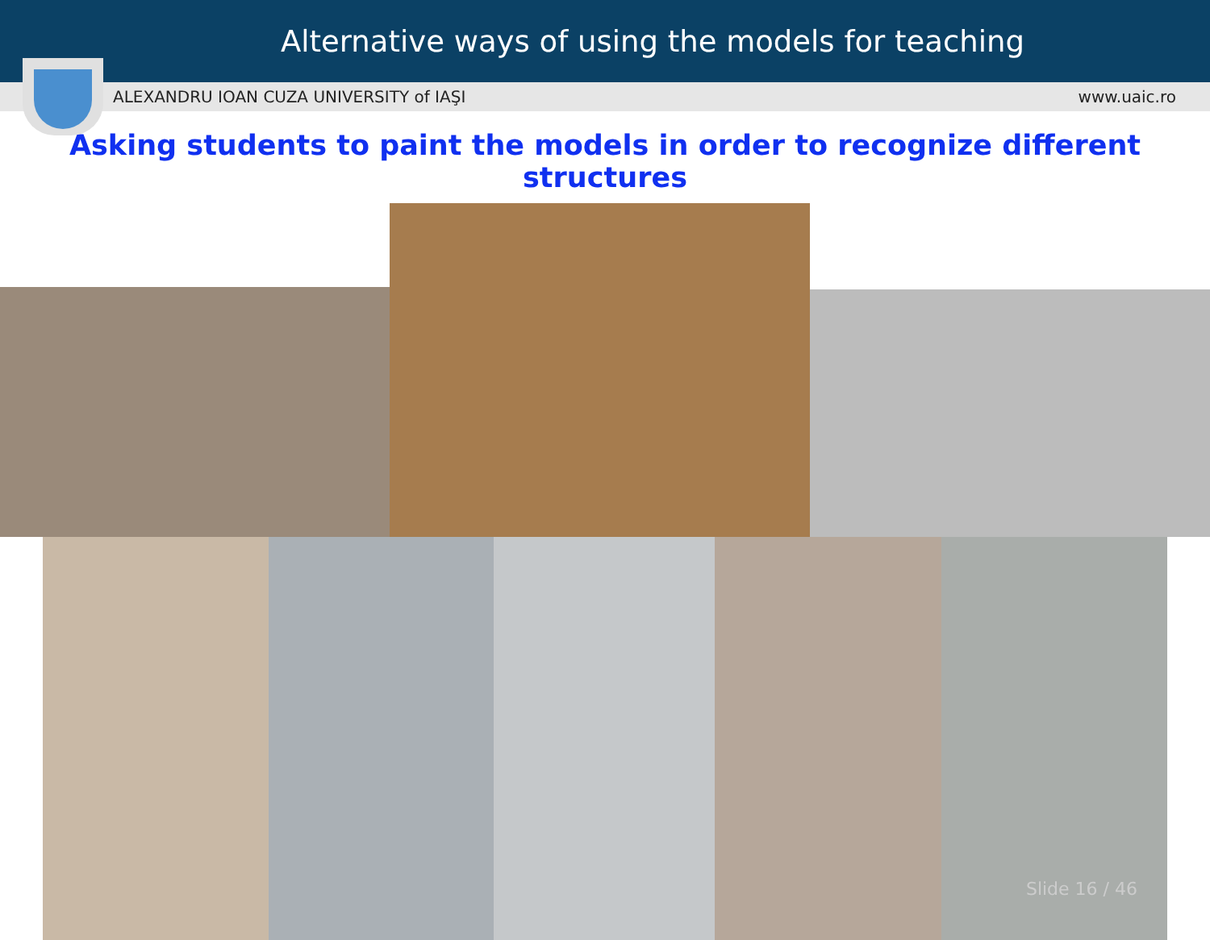Alternative ways of using the models for teaching
ALEXANDRU IOAN CUZA UNIVERSITY of IAŞI www.uaic.ro
Asking students to paint the models in order to recognize different structures
Slide 16 / 46